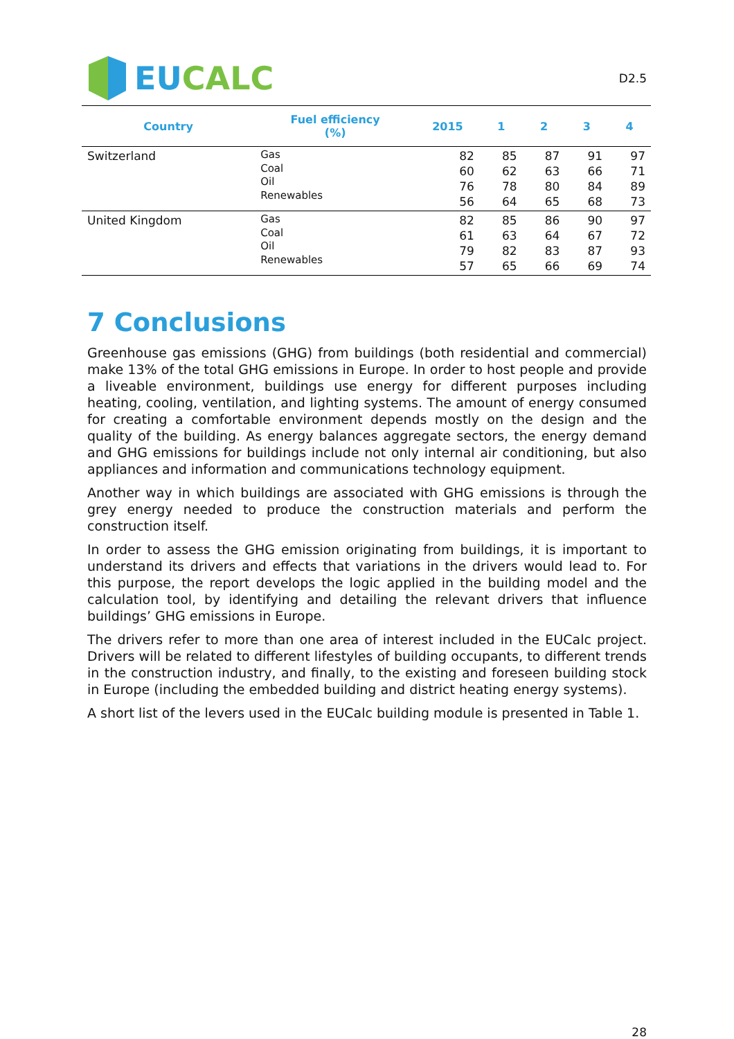EU CALC
D2.5
| Country | Fuel efficiency (%) | 2015 | 1 | 2 | 3 | 4 |
| --- | --- | --- | --- | --- | --- | --- |
| Switzerland | Gas Coal Oil Renewables | 82 60 76 56 | 85 62 78 64 | 87 63 80 65 | 91 66 84 68 | 97 71 89 73 |
| United Kingdom | Gas Coal Oil Renewables | 82 61 79 57 | 85 63 82 65 | 86 64 83 66 | 90 67 87 69 | 97 72 93 74 |
7 Conclusions
Greenhouse gas emissions (GHG) from buildings (both residential and commercial) make 13% of the total GHG emissions in Europe. In order to host people and provide a liveable environment, buildings use energy for different purposes including heating, cooling, ventilation, and lighting systems. The amount of energy consumed for creating a comfortable environment depends mostly on the design and the quality of the building. As energy balances aggregate sectors, the energy demand and GHG emissions for buildings include not only internal air conditioning, but also appliances and information and communications technology equipment.
Another way in which buildings are associated with GHG emissions is through the grey energy needed to produce the construction materials and perform the construction itself.
In order to assess the GHG emission originating from buildings, it is important to understand its drivers and effects that variations in the drivers would lead to. For this purpose, the report develops the logic applied in the building model and the calculation tool, by identifying and detailing the relevant drivers that influence buildings’ GHG emissions in Europe.
The drivers refer to more than one area of interest included in the EUCalc project. Drivers will be related to different lifestyles of building occupants, to different trends in the construction industry, and finally, to the existing and foreseen building stock in Europe (including the embedded building and district heating energy systems).
A short list of the levers used in the EUCalc building module is presented in Table 1.
28